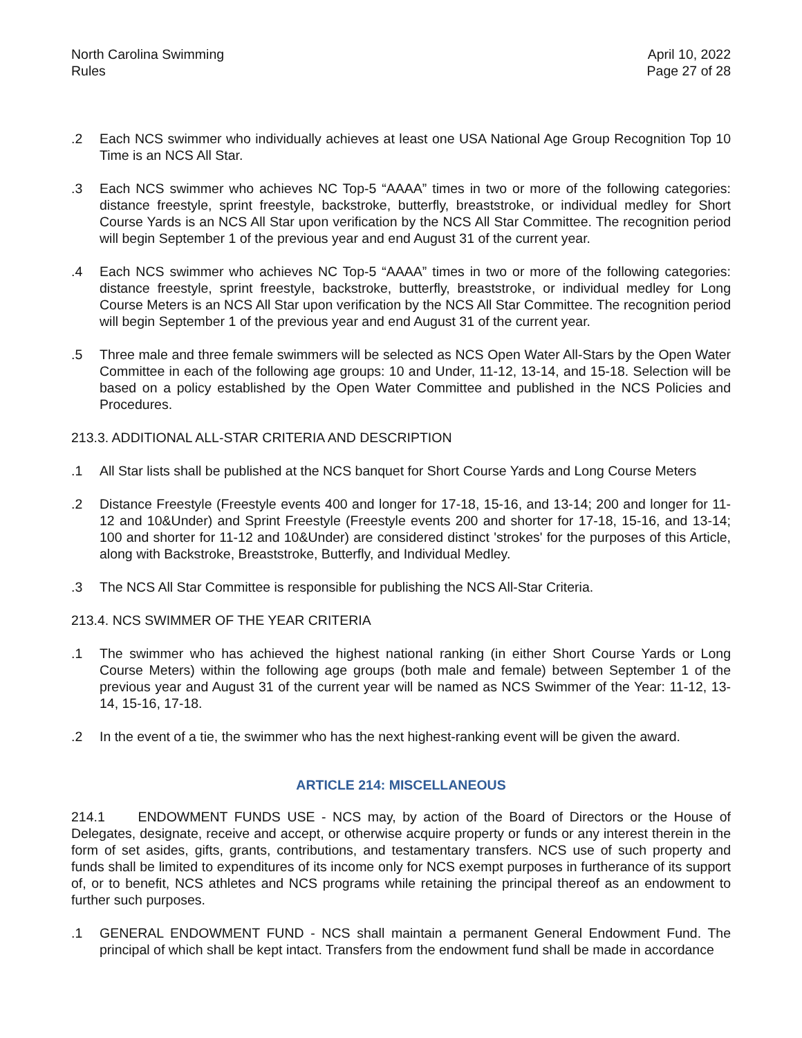North Carolina Swimming
Rules
April 10, 2022
Page 27 of 28
.2 Each NCS swimmer who individually achieves at least one USA National Age Group Recognition Top 10 Time is an NCS All Star.
.3 Each NCS swimmer who achieves NC Top-5 “AAAA” times in two or more of the following categories: distance freestyle, sprint freestyle, backstroke, butterfly, breaststroke, or individual medley for Short Course Yards is an NCS All Star upon verification by the NCS All Star Committee. The recognition period will begin September 1 of the previous year and end August 31 of the current year.
.4 Each NCS swimmer who achieves NC Top-5 “AAAA” times in two or more of the following categories: distance freestyle, sprint freestyle, backstroke, butterfly, breaststroke, or individual medley for Long Course Meters is an NCS All Star upon verification by the NCS All Star Committee. The recognition period will begin September 1 of the previous year and end August 31 of the current year.
.5 Three male and three female swimmers will be selected as NCS Open Water All-Stars by the Open Water Committee in each of the following age groups: 10 and Under, 11-12, 13-14, and 15-18. Selection will be based on a policy established by the Open Water Committee and published in the NCS Policies and Procedures.
213.3. ADDITIONAL ALL-STAR CRITERIA AND DESCRIPTION
.1 All Star lists shall be published at the NCS banquet for Short Course Yards and Long Course Meters
.2 Distance Freestyle (Freestyle events 400 and longer for 17-18, 15-16, and 13-14; 200 and longer for 11-12 and 10&Under) and Sprint Freestyle (Freestyle events 200 and shorter for 17-18, 15-16, and 13-14; 100 and shorter for 11-12 and 10&Under) are considered distinct 'strokes' for the purposes of this Article, along with Backstroke, Breaststroke, Butterfly, and Individual Medley.
.3 The NCS All Star Committee is responsible for publishing the NCS All-Star Criteria.
213.4. NCS SWIMMER OF THE YEAR CRITERIA
.1 The swimmer who has achieved the highest national ranking (in either Short Course Yards or Long Course Meters) within the following age groups (both male and female) between September 1 of the previous year and August 31 of the current year will be named as NCS Swimmer of the Year: 11-12, 13-14, 15-16, 17-18.
.2 In the event of a tie, the swimmer who has the next highest-ranking event will be given the award.
ARTICLE 214: MISCELLANEOUS
214.1 ENDOWMENT FUNDS USE - NCS may, by action of the Board of Directors or the House of Delegates, designate, receive and accept, or otherwise acquire property or funds or any interest therein in the form of set asides, gifts, grants, contributions, and testamentary transfers. NCS use of such property and funds shall be limited to expenditures of its income only for NCS exempt purposes in furtherance of its support of, or to benefit, NCS athletes and NCS programs while retaining the principal thereof as an endowment to further such purposes.
.1 GENERAL ENDOWMENT FUND - NCS shall maintain a permanent General Endowment Fund. The principal of which shall be kept intact. Transfers from the endowment fund shall be made in accordance